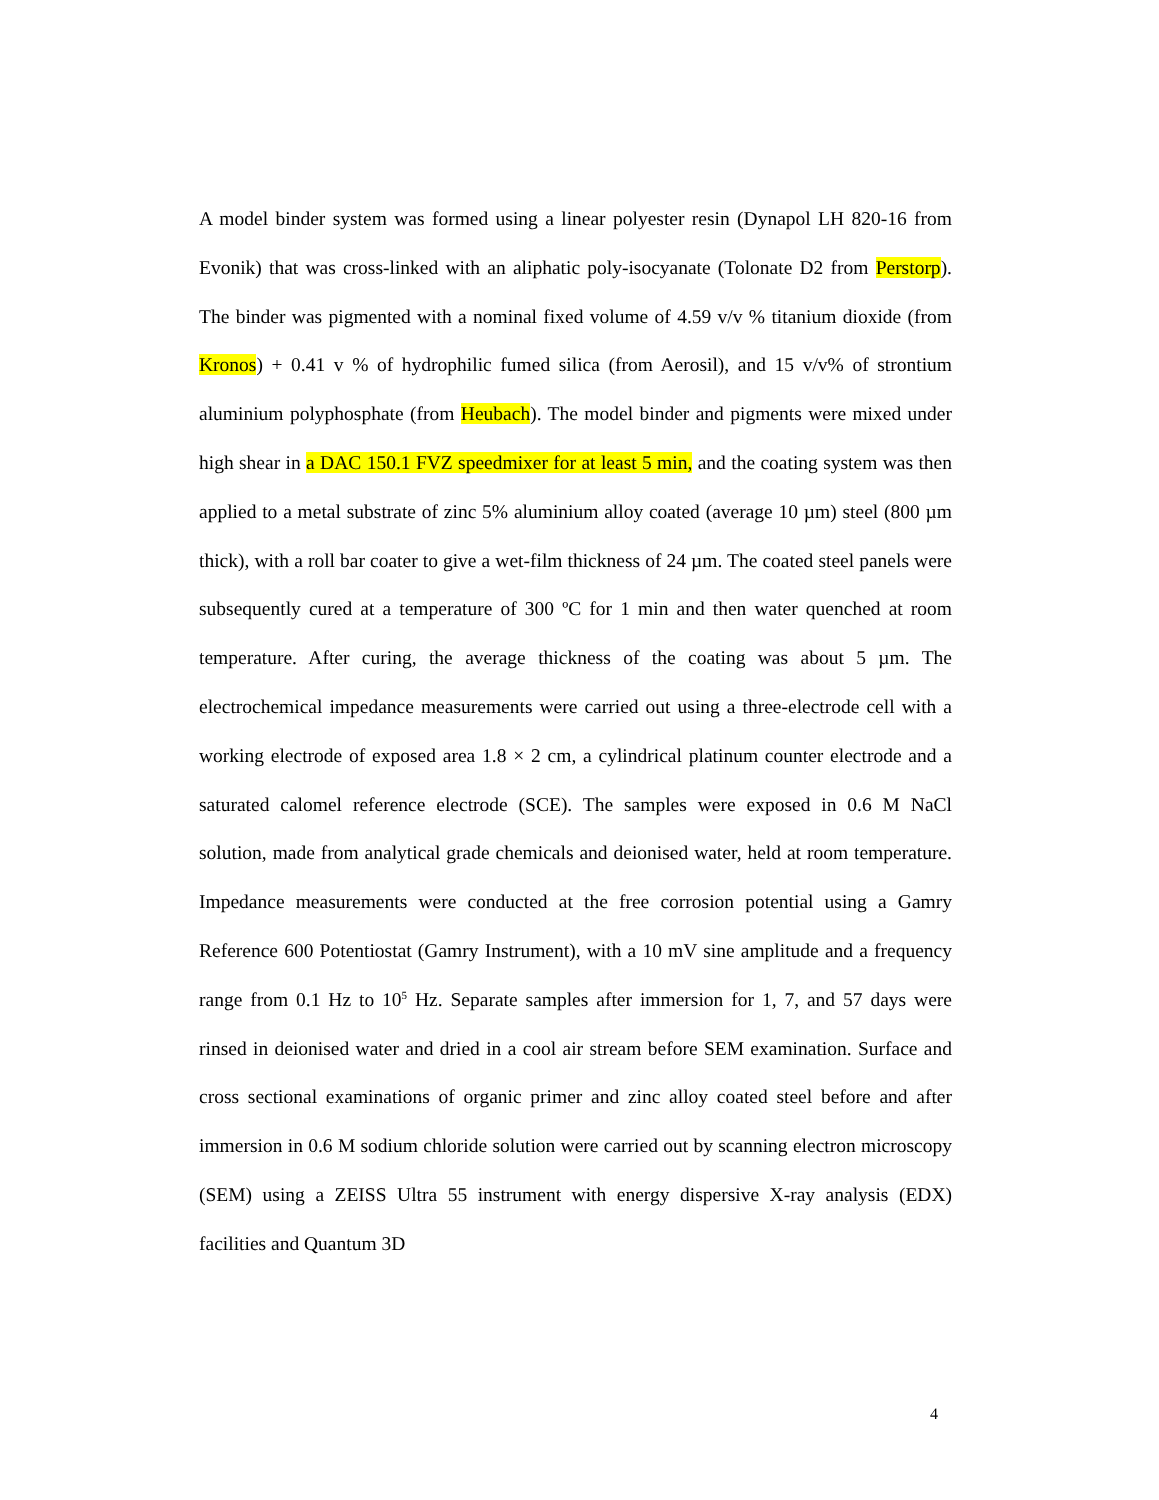A model binder system was formed using a linear polyester resin (Dynapol LH 820-16 from Evonik) that was cross-linked with an aliphatic poly-isocyanate (Tolonate D2 from Perstorp). The binder was pigmented with a nominal fixed volume of 4.59 v/v % titanium dioxide (from Kronos) + 0.41 v % of hydrophilic fumed silica (from Aerosil), and 15 v/v% of strontium aluminium polyphosphate (from Heubach). The model binder and pigments were mixed under high shear in a DAC 150.1 FVZ speedmixer for at least 5 min, and the coating system was then applied to a metal substrate of zinc 5% aluminium alloy coated (average 10 µm) steel (800 µm thick), with a roll bar coater to give a wet-film thickness of 24 µm. The coated steel panels were subsequently cured at a temperature of 300 ºC for 1 min and then water quenched at room temperature. After curing, the average thickness of the coating was about 5 µm. The electrochemical impedance measurements were carried out using a three-electrode cell with a working electrode of exposed area 1.8 × 2 cm, a cylindrical platinum counter electrode and a saturated calomel reference electrode (SCE). The samples were exposed in 0.6 M NaCl solution, made from analytical grade chemicals and deionised water, held at room temperature. Impedance measurements were conducted at the free corrosion potential using a Gamry Reference 600 Potentiostat (Gamry Instrument), with a 10 mV sine amplitude and a frequency range from 0.1 Hz to 10<sup>5</sup> Hz. Separate samples after immersion for 1, 7, and 57 days were rinsed in deionised water and dried in a cool air stream before SEM examination. Surface and cross sectional examinations of organic primer and zinc alloy coated steel before and after immersion in 0.6 M sodium chloride solution were carried out by scanning electron microscopy (SEM) using a ZEISS Ultra 55 instrument with energy dispersive X-ray analysis (EDX) facilities and Quantum 3D
4